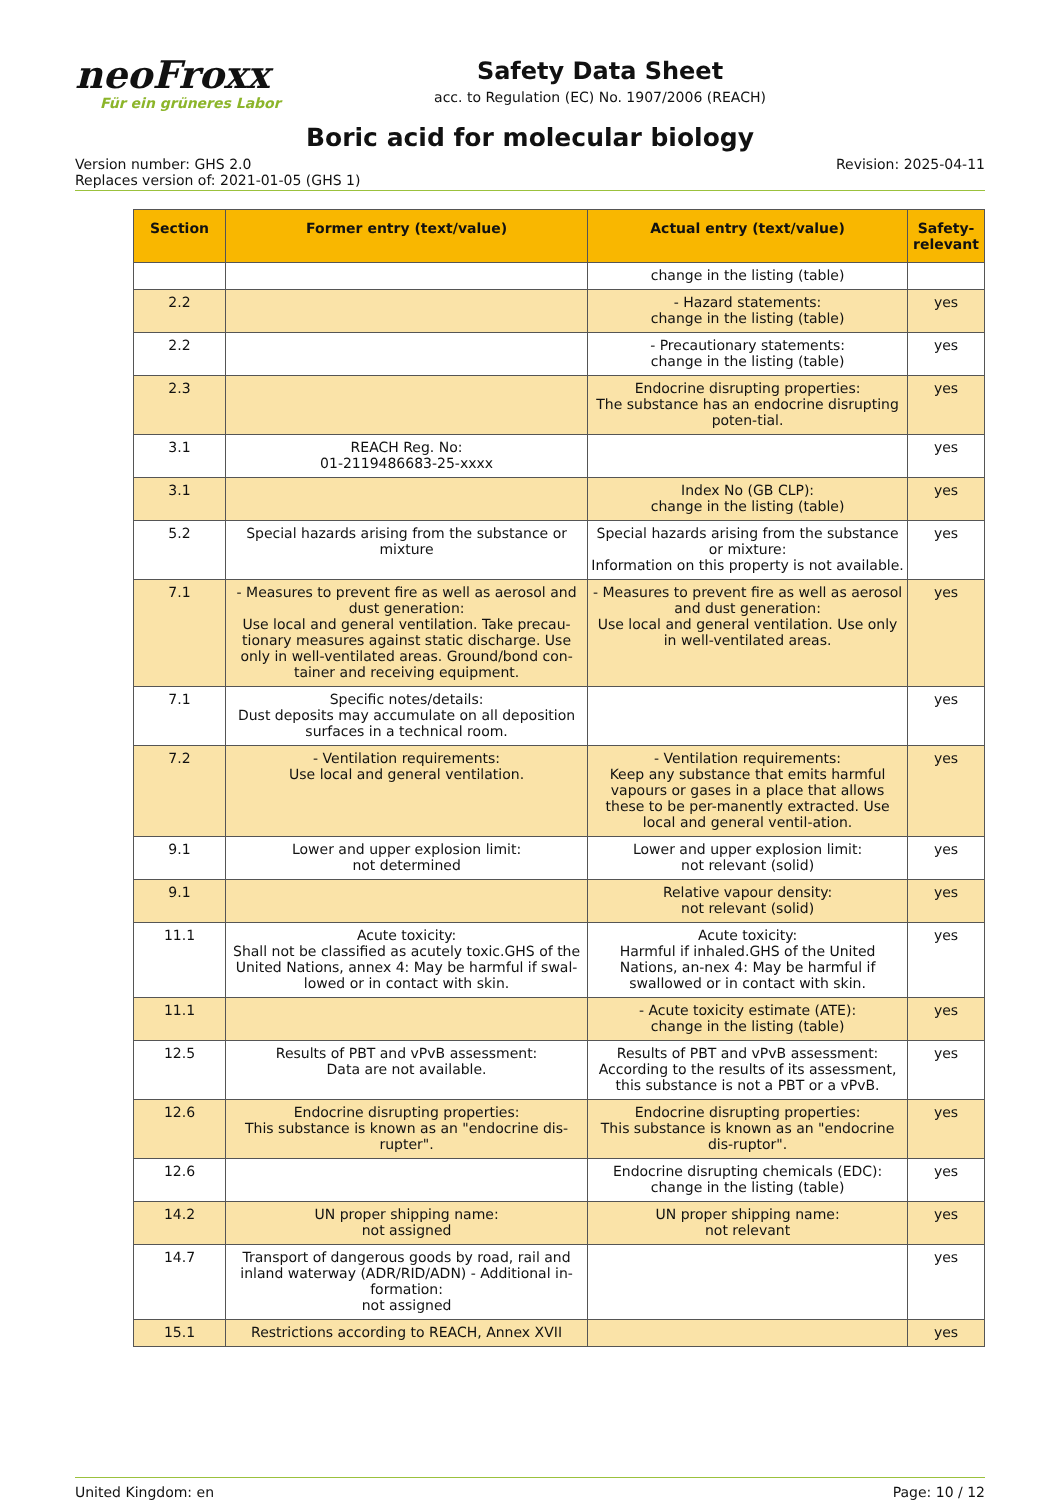neoFroxx
Für ein grüneres Labor
Safety Data Sheet
acc. to Regulation (EC) No. 1907/2006 (REACH)
Boric acid for molecular biology
Version number: GHS 2.0
Replaces version of: 2021-01-05 (GHS 1)
Revision: 2025-04-11
| Section | Former entry (text/value) | Actual entry (text/value) | Safety-relevant |
| --- | --- | --- | --- |
| | | change in the listing (table) | |
| 2.2 | | - Hazard statements: change in the listing (table) | yes |
| 2.2 | | - Precautionary statements: change in the listing (table) | yes |
| 2.3 | | Endocrine disrupting properties: The substance has an endocrine disrupting poten-tial. | yes |
| 3.1 | REACH Reg. No: 01-2119486683-25-xxxx | | yes |
| 3.1 | | Index No (GB CLP): change in the listing (table) | yes |
| 5.2 | Special hazards arising from the substance or mixture | Special hazards arising from the substance or mixture: Information on this property is not available. | yes |
| 7.1 | - Measures to prevent fire as well as aerosol and dust generation: Use local and general ventilation. Take precau-tionary measures against static discharge. Use only in well-ventilated areas. Ground/bond con-tainer and receiving equipment. | - Measures to prevent fire as well as aerosol and dust generation: Use local and general ventilation. Use only in well-ventilated areas. | yes |
| 7.1 | Specific notes/details: Dust deposits may accumulate on all deposition surfaces in a technical room. | | yes |
| 7.2 | - Ventilation requirements: Use local and general ventilation. | - Ventilation requirements: Keep any substance that emits harmful vapours or gases in a place that allows these to be per-manently extracted. Use local and general ventil-ation. | yes |
| 9.1 | Lower and upper explosion limit: not determined | Lower and upper explosion limit: not relevant (solid) | yes |
| 9.1 | | Relative vapour density: not relevant (solid) | yes |
| 11.1 | Acute toxicity: Shall not be classified as acutely toxic.GHS of the United Nations, annex 4: May be harmful if swal-lowed or in contact with skin. | Acute toxicity: Harmful if inhaled.GHS of the United Nations, an-nex 4: May be harmful if swallowed or in contact with skin. | yes |
| 11.1 | | - Acute toxicity estimate (ATE): change in the listing (table) | yes |
| 12.5 | Results of PBT and vPvB assessment: Data are not available. | Results of PBT and vPvB assessment: According to the results of its assessment, this substance is not a PBT or a vPvB. | yes |
| 12.6 | Endocrine disrupting properties: This substance is known as an "endocrine dis-rupter". | Endocrine disrupting properties: This substance is known as an "endocrine dis-ruptor". | yes |
| 12.6 | | Endocrine disrupting chemicals (EDC): change in the listing (table) | yes |
| 14.2 | UN proper shipping name: not assigned | UN proper shipping name: not relevant | yes |
| 14.7 | Transport of dangerous goods by road, rail and inland waterway (ADR/RID/ADN) - Additional in-formation: not assigned | | yes |
| 15.1 | Restrictions according to REACH, Annex XVII | | yes |
United Kingdom: en Page: 10 / 12